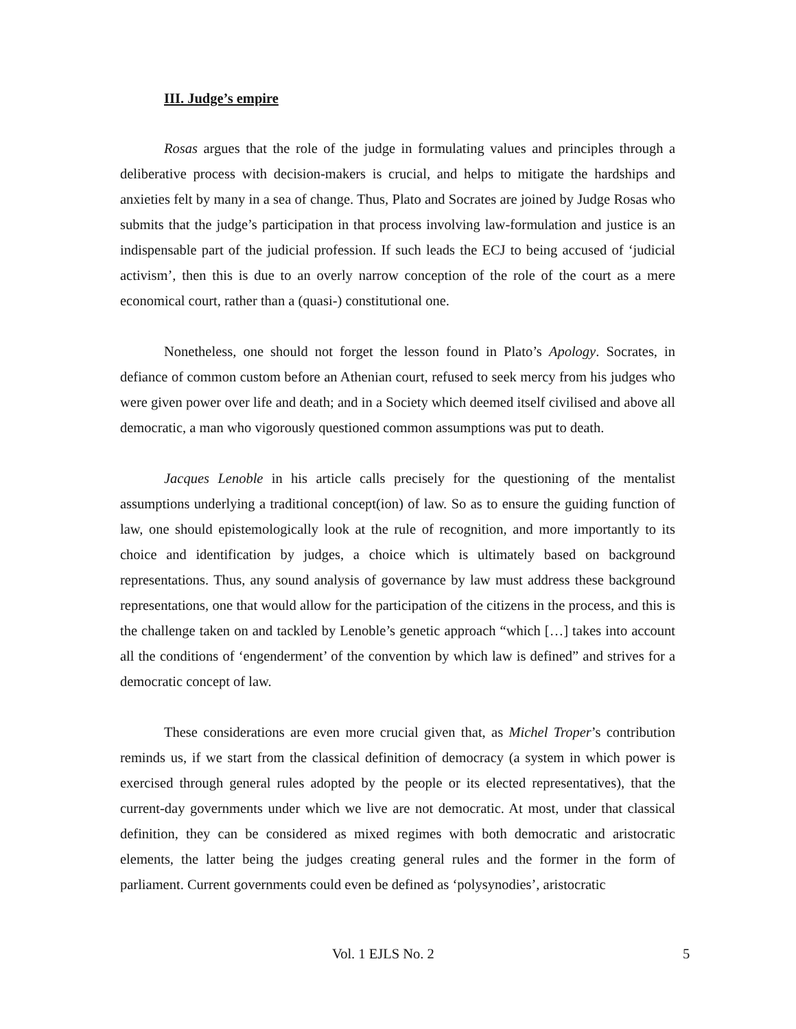III. Judge’s empire
Rosas argues that the role of the judge in formulating values and principles through a deliberative process with decision-makers is crucial, and helps to mitigate the hardships and anxieties felt by many in a sea of change. Thus, Plato and Socrates are joined by Judge Rosas who submits that the judge’s participation in that process involving law-formulation and justice is an indispensable part of the judicial profession. If such leads the ECJ to being accused of ‘judicial activism’, then this is due to an overly narrow conception of the role of the court as a mere economical court, rather than a (quasi-) constitutional one.
Nonetheless, one should not forget the lesson found in Plato’s Apology. Socrates, in defiance of common custom before an Athenian court, refused to seek mercy from his judges who were given power over life and death; and in a Society which deemed itself civilised and above all democratic, a man who vigorously questioned common assumptions was put to death.
Jacques Lenoble in his article calls precisely for the questioning of the mentalist assumptions underlying a traditional concept(ion) of law. So as to ensure the guiding function of law, one should epistemologically look at the rule of recognition, and more importantly to its choice and identification by judges, a choice which is ultimately based on background representations. Thus, any sound analysis of governance by law must address these background representations, one that would allow for the participation of the citizens in the process, and this is the challenge taken on and tackled by Lenoble’s genetic approach “which […] takes into account all the conditions of ‘engenderment’ of the convention by which law is defined” and strives for a democratic concept of law.
These considerations are even more crucial given that, as Michel Troper’s contribution reminds us, if we start from the classical definition of democracy (a system in which power is exercised through general rules adopted by the people or its elected representatives), that the current-day governments under which we live are not democratic. At most, under that classical definition, they can be considered as mixed regimes with both democratic and aristocratic elements, the latter being the judges creating general rules and the former in the form of parliament. Current governments could even be defined as ‘polysynodies’, aristocratic
Vol. 1 EJLS No. 2 5